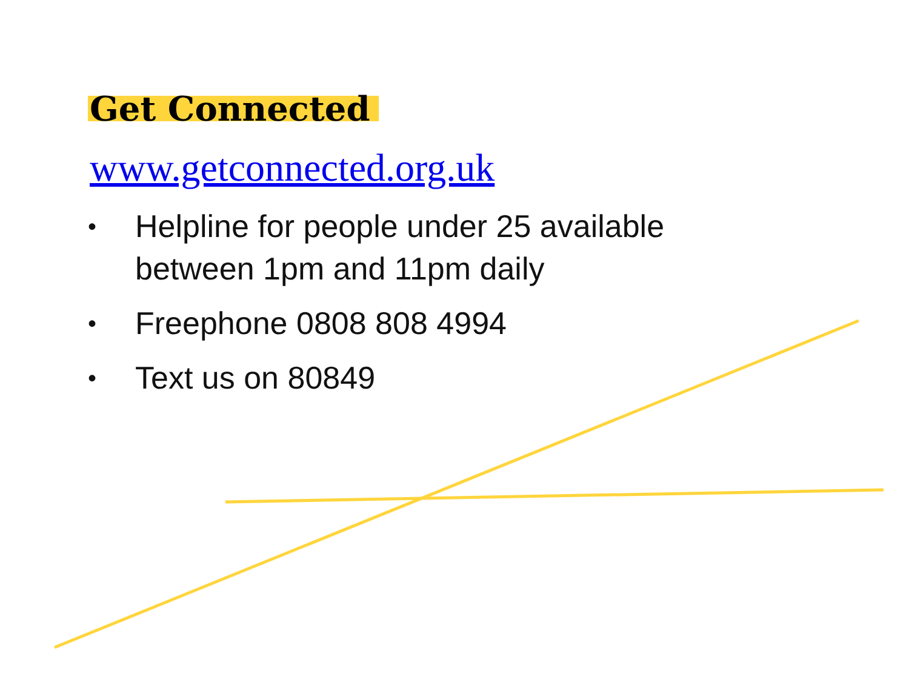Get Connected
www.getconnected.org.uk
• Helpline for people under 25 available
between 1pm and 11pm daily
• Freephone 0808 808 4994
• Text us on 80849